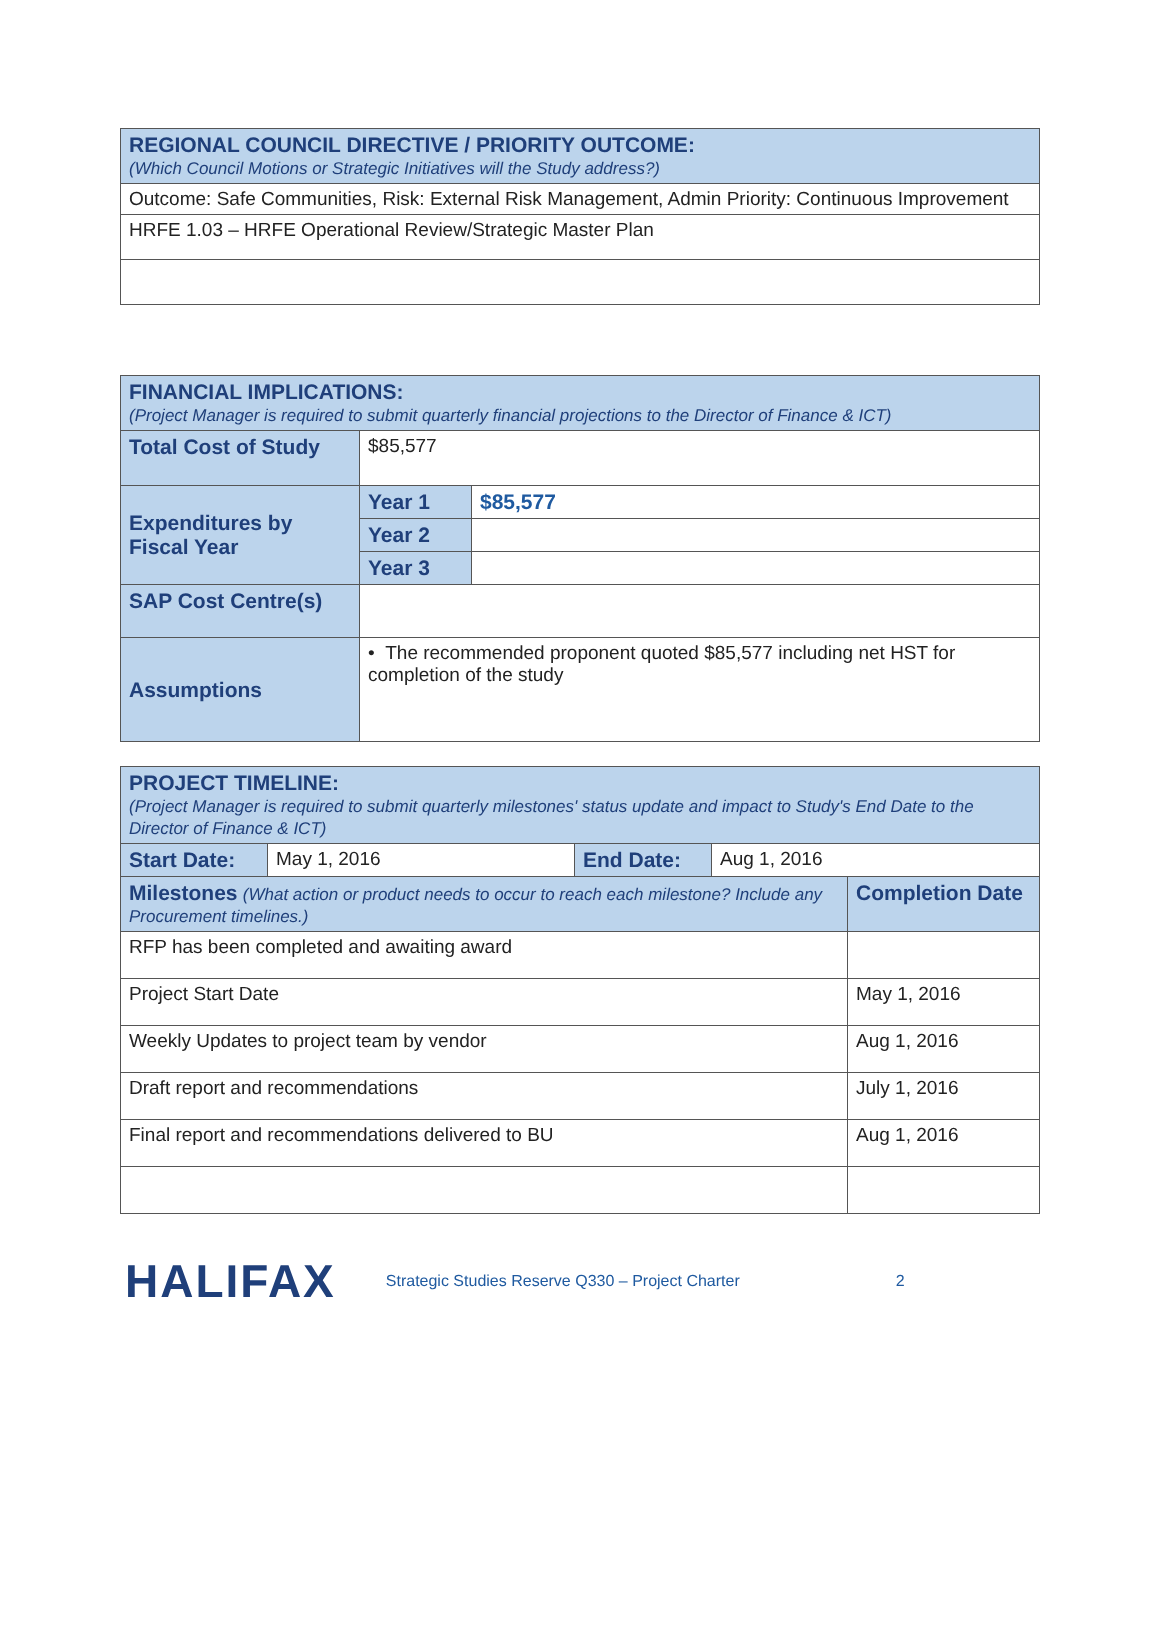| REGIONAL COUNCIL DIRECTIVE / PRIORITY OUTCOME: (Which Council Motions or Strategic Initiatives will the Study address?) |
| --- |
| Outcome: Safe Communities, Risk: External Risk Management, Admin Priority: Continuous Improvement |
| HRFE 1.03 – HRFE Operational Review/Strategic Master Plan |
| FINANCIAL IMPLICATIONS: (Project Manager is required to submit quarterly financial projections to the Director of Finance & ICT) | | |
| --- | --- | --- |
| Total Cost of Study | $85,577 | |
| Expenditures by Fiscal Year | Year 1 | $85,577 |
| | Year 2 | |
| | Year 3 | |
| SAP Cost Centre(s) | | |
| Assumptions | • The recommended proponent quoted $85,577 including net HST for completion of the study | |
| PROJECT TIMELINE: (Project Manager is required to submit quarterly milestones' status update and impact to Study's End Date to the Director of Finance & ICT) | | | | |
| --- | --- | --- | --- | --- |
| Start Date: | May 1, 2016 | End Date: | Aug 1, 2016 | |
| Milestones (What action or product needs to occur to reach each milestone? Include any Procurement timelines.) | | | | Completion Date |
| RFP has been completed and awaiting award | | | | |
| Project Start Date | | | | May 1, 2016 |
| Weekly Updates to project team by vendor | | | | Aug 1, 2016 |
| Draft report and recommendations | | | | July 1, 2016 |
| Final report and recommendations delivered to BU | | | | Aug 1, 2016 |
HALIFAX
Strategic Studies Reserve Q330 – Project Charter 2